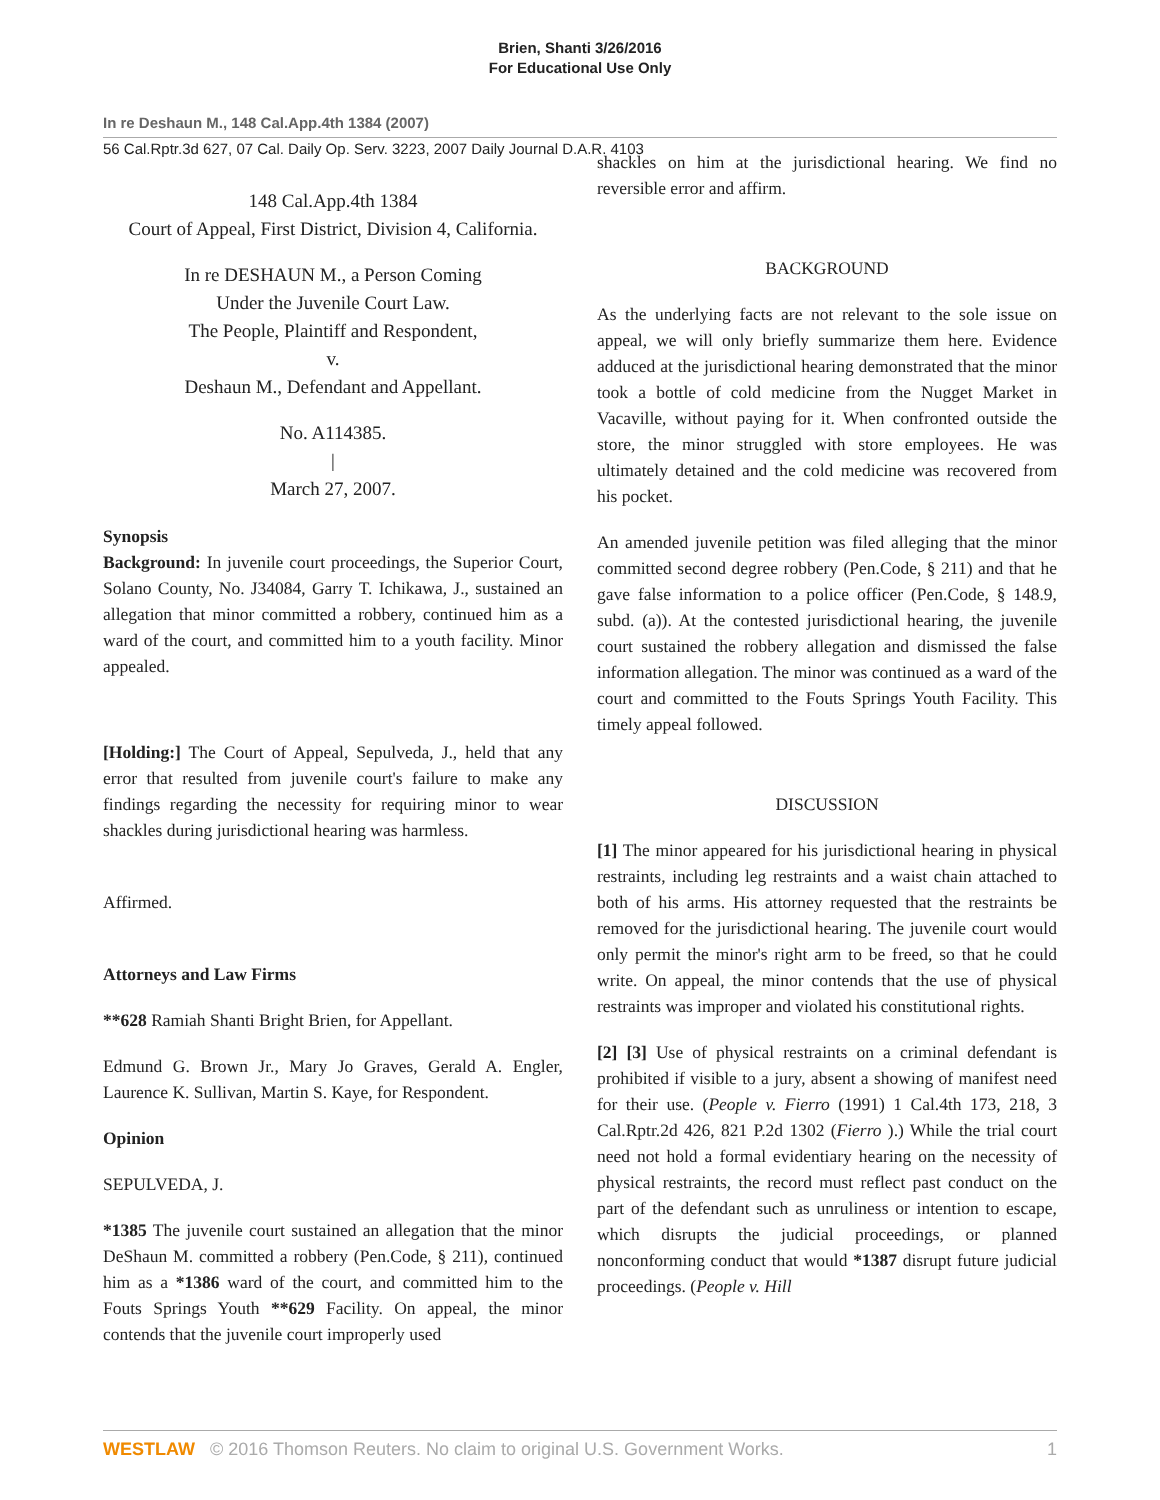Brien, Shanti 3/26/2016
For Educational Use Only
In re Deshaun M., 148 Cal.App.4th 1384 (2007)
56 Cal.Rptr.3d 627, 07 Cal. Daily Op. Serv. 3223, 2007 Daily Journal D.A.R. 4103
148 Cal.App.4th 1384
Court of Appeal, First District, Division 4, California.
In re DESHAUN M., a Person Coming
Under the Juvenile Court Law.
The People, Plaintiff and Respondent,
v.
Deshaun M., Defendant and Appellant.
No. A114385.
|
March 27, 2007.
Synopsis
Background: In juvenile court proceedings, the Superior Court, Solano County, No. J34084, Garry T. Ichikawa, J., sustained an allegation that minor committed a robbery, continued him as a ward of the court, and committed him to a youth facility. Minor appealed.
[Holding:] The Court of Appeal, Sepulveda, J., held that any error that resulted from juvenile court's failure to make any findings regarding the necessity for requiring minor to wear shackles during jurisdictional hearing was harmless.
Affirmed.
Attorneys and Law Firms
**628 Ramiah Shanti Bright Brien, for Appellant.
Edmund G. Brown Jr., Mary Jo Graves, Gerald A. Engler, Laurence K. Sullivan, Martin S. Kaye, for Respondent.
Opinion
SEPULVEDA, J.
*1385 The juvenile court sustained an allegation that the minor DeShaun M. committed a robbery (Pen.Code, § 211), continued him as a *1386 ward of the court, and committed him to the Fouts Springs Youth **629 Facility. On appeal, the minor contends that the juvenile court improperly used
shackles on him at the jurisdictional hearing. We find no reversible error and affirm.
BACKGROUND
As the underlying facts are not relevant to the sole issue on appeal, we will only briefly summarize them here. Evidence adduced at the jurisdictional hearing demonstrated that the minor took a bottle of cold medicine from the Nugget Market in Vacaville, without paying for it. When confronted outside the store, the minor struggled with store employees. He was ultimately detained and the cold medicine was recovered from his pocket.
An amended juvenile petition was filed alleging that the minor committed second degree robbery (Pen.Code, § 211) and that he gave false information to a police officer (Pen.Code, § 148.9, subd. (a)). At the contested jurisdictional hearing, the juvenile court sustained the robbery allegation and dismissed the false information allegation. The minor was continued as a ward of the court and committed to the Fouts Springs Youth Facility. This timely appeal followed.
DISCUSSION
[1] The minor appeared for his jurisdictional hearing in physical restraints, including leg restraints and a waist chain attached to both of his arms. His attorney requested that the restraints be removed for the jurisdictional hearing. The juvenile court would only permit the minor's right arm to be freed, so that he could write. On appeal, the minor contends that the use of physical restraints was improper and violated his constitutional rights.
[2] [3] Use of physical restraints on a criminal defendant is prohibited if visible to a jury, absent a showing of manifest need for their use. (People v. Fierro (1991) 1 Cal.4th 173, 218, 3 Cal.Rptr.2d 426, 821 P.2d 1302 (Fierro ).) While the trial court need not hold a formal evidentiary hearing on the necessity of physical restraints, the record must reflect past conduct on the part of the defendant such as unruliness or intention to escape, which disrupts the judicial proceedings, or planned nonconforming conduct that would *1387 disrupt future judicial proceedings. (People v. Hill
WESTLAW © 2016 Thomson Reuters. No claim to original U.S. Government Works. 1